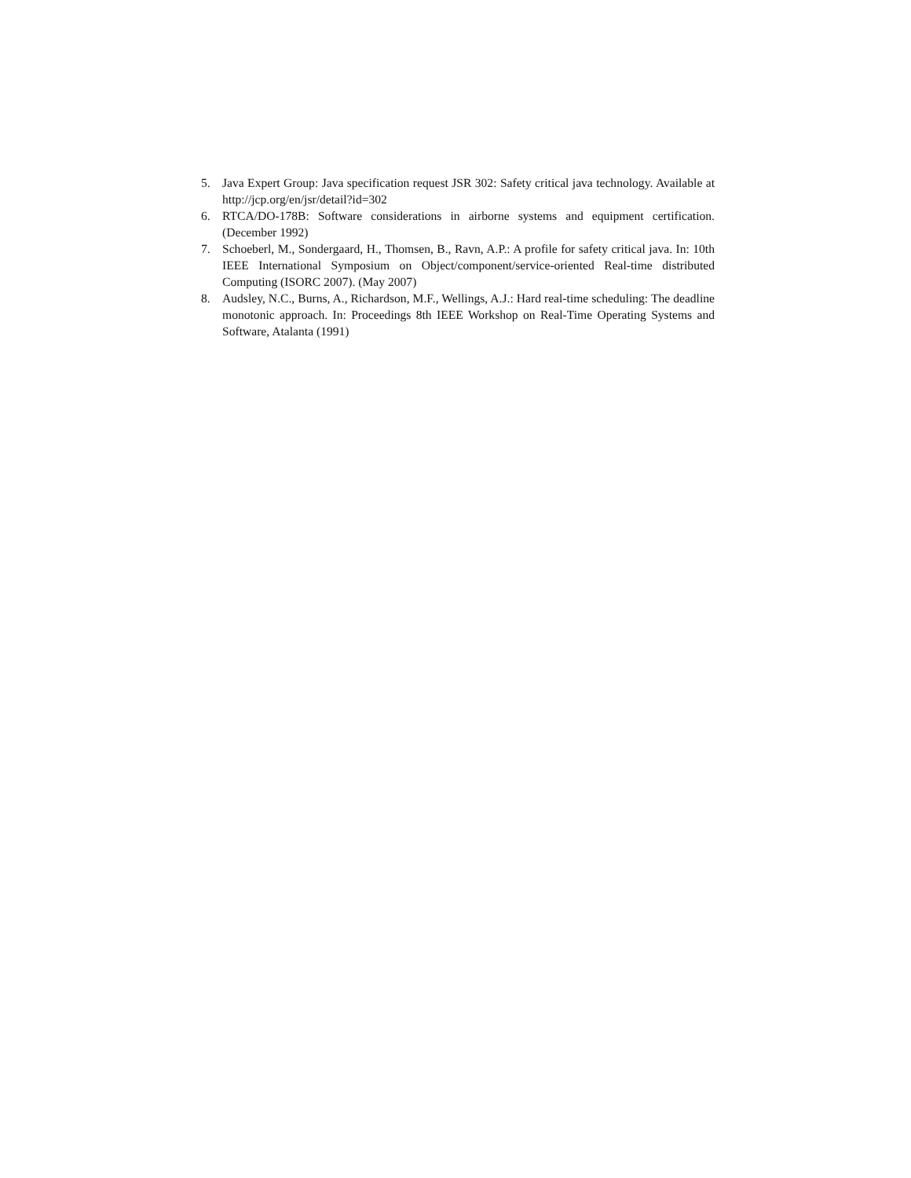5. Java Expert Group: Java specification request JSR 302: Safety critical java technology. Available at http://jcp.org/en/jsr/detail?id=302
6. RTCA/DO-178B: Software considerations in airborne systems and equipment certification. (December 1992)
7. Schoeberl, M., Sondergaard, H., Thomsen, B., Ravn, A.P.: A profile for safety critical java. In: 10th IEEE International Symposium on Object/component/service-oriented Real-time distributed Computing (ISORC 2007). (May 2007)
8. Audsley, N.C., Burns, A., Richardson, M.F., Wellings, A.J.: Hard real-time scheduling: The deadline monotonic approach. In: Proceedings 8th IEEE Workshop on Real-Time Operating Systems and Software, Atalanta (1991)